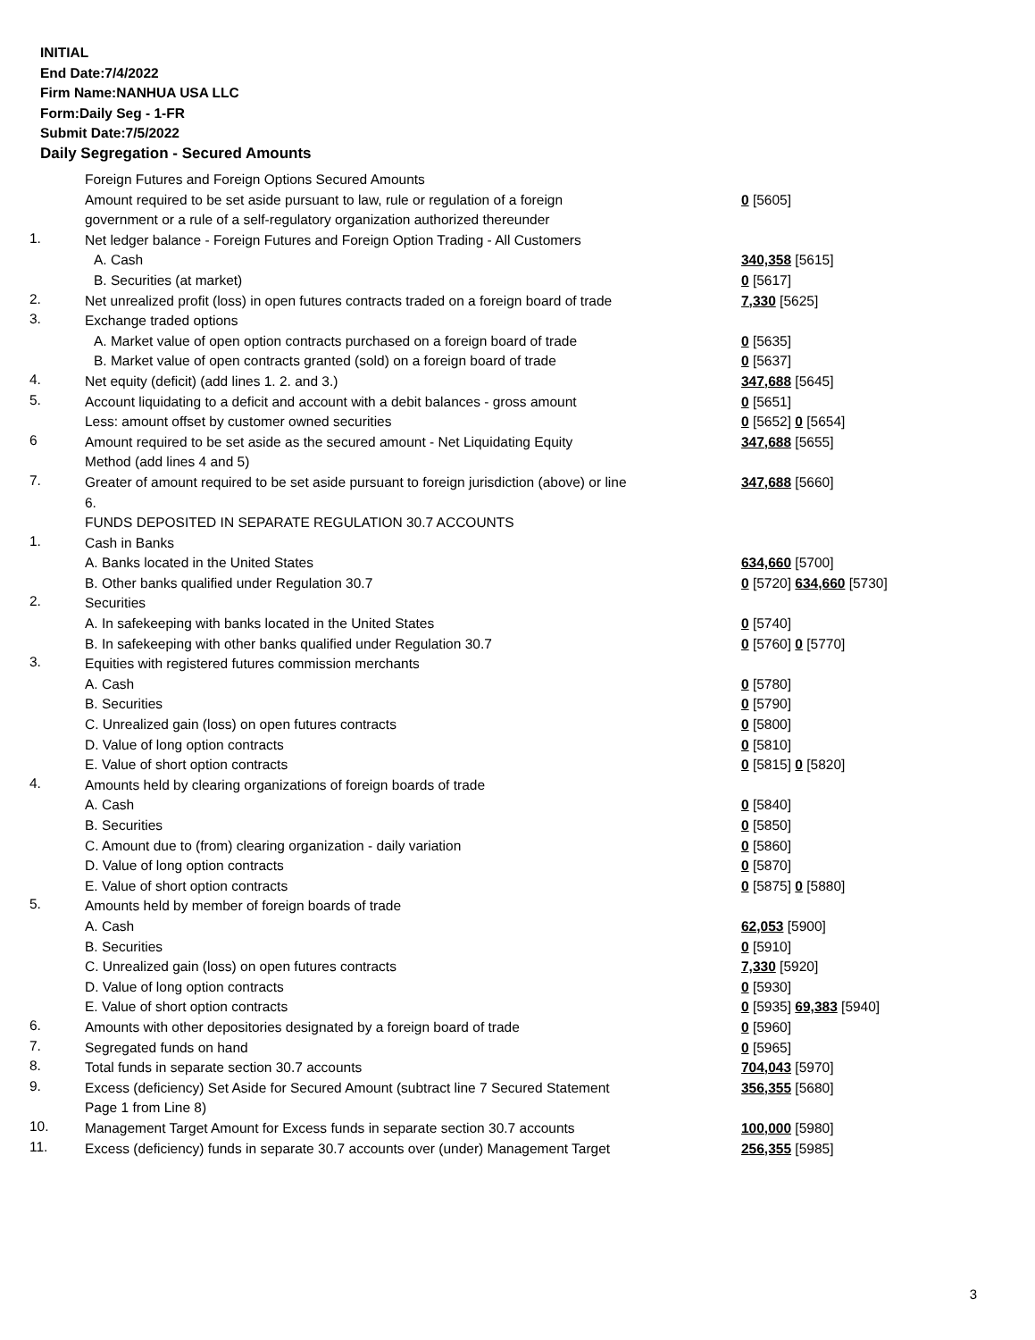INITIAL
End Date:7/4/2022
Firm Name:NANHUA USA LLC
Form:Daily Seg - 1-FR
Submit Date:7/5/2022
Daily Segregation - Secured Amounts
| | Foreign Futures and Foreign Options Secured Amounts | |
| | Amount required to be set aside pursuant to law, rule or regulation of a foreign government or a rule of a self-regulatory organization authorized thereunder | 0 [5605] |
| 1. | Net ledger balance - Foreign Futures and Foreign Option Trading - All Customers | |
| | A. Cash | 340,358 [5615] |
| | B. Securities (at market) | 0 [5617] |
| 2. | Net unrealized profit (loss) in open futures contracts traded on a foreign board of trade | 7,330 [5625] |
| 3. | Exchange traded options | |
| | A. Market value of open option contracts purchased on a foreign board of trade | 0 [5635] |
| | B. Market value of open contracts granted (sold) on a foreign board of trade | 0 [5637] |
| 4. | Net equity (deficit) (add lines 1. 2. and 3.) | 347,688 [5645] |
| 5. | Account liquidating to a deficit and account with a debit balances - gross amount | 0 [5651] |
| | Less: amount offset by customer owned securities | 0 [5652] 0 [5654] |
| 6 | Amount required to be set aside as the secured amount - Net Liquidating Equity Method (add lines 4 and 5) | 347,688 [5655] |
| 7. | Greater of amount required to be set aside pursuant to foreign jurisdiction (above) or line 6. | 347,688 [5660] |
| | FUNDS DEPOSITED IN SEPARATE REGULATION 30.7 ACCOUNTS | |
| 1. | Cash in Banks | |
| | A. Banks located in the United States | 634,660 [5700] |
| | B. Other banks qualified under Regulation 30.7 | 0 [5720] 634,660 [5730] |
| 2. | Securities | |
| | A. In safekeeping with banks located in the United States | 0 [5740] |
| | B. In safekeeping with other banks qualified under Regulation 30.7 | 0 [5760] 0 [5770] |
| 3. | Equities with registered futures commission merchants | |
| | A. Cash | 0 [5780] |
| | B. Securities | 0 [5790] |
| | C. Unrealized gain (loss) on open futures contracts | 0 [5800] |
| | D. Value of long option contracts | 0 [5810] |
| | E. Value of short option contracts | 0 [5815] 0 [5820] |
| 4. | Amounts held by clearing organizations of foreign boards of trade | |
| | A. Cash | 0 [5840] |
| | B. Securities | 0 [5850] |
| | C. Amount due to (from) clearing organization - daily variation | 0 [5860] |
| | D. Value of long option contracts | 0 [5870] |
| | E. Value of short option contracts | 0 [5875] 0 [5880] |
| 5. | Amounts held by member of foreign boards of trade | |
| | A. Cash | 62,053 [5900] |
| | B. Securities | 0 [5910] |
| | C. Unrealized gain (loss) on open futures contracts | 7,330 [5920] |
| | D. Value of long option contracts | 0 [5930] |
| | E. Value of short option contracts | 0 [5935] 69,383 [5940] |
| 6. | Amounts with other depositories designated by a foreign board of trade | 0 [5960] |
| 7. | Segregated funds on hand | 0 [5965] |
| 8. | Total funds in separate section 30.7 accounts | 704,043 [5970] |
| 9. | Excess (deficiency) Set Aside for Secured Amount (subtract line 7 Secured Statement Page 1 from Line 8) | 356,355 [5680] |
| 10. | Management Target Amount for Excess funds in separate section 30.7 accounts | 100,000 [5980] |
| 11. | Excess (deficiency) funds in separate 30.7 accounts over (under) Management Target | 256,355 [5985] |
3